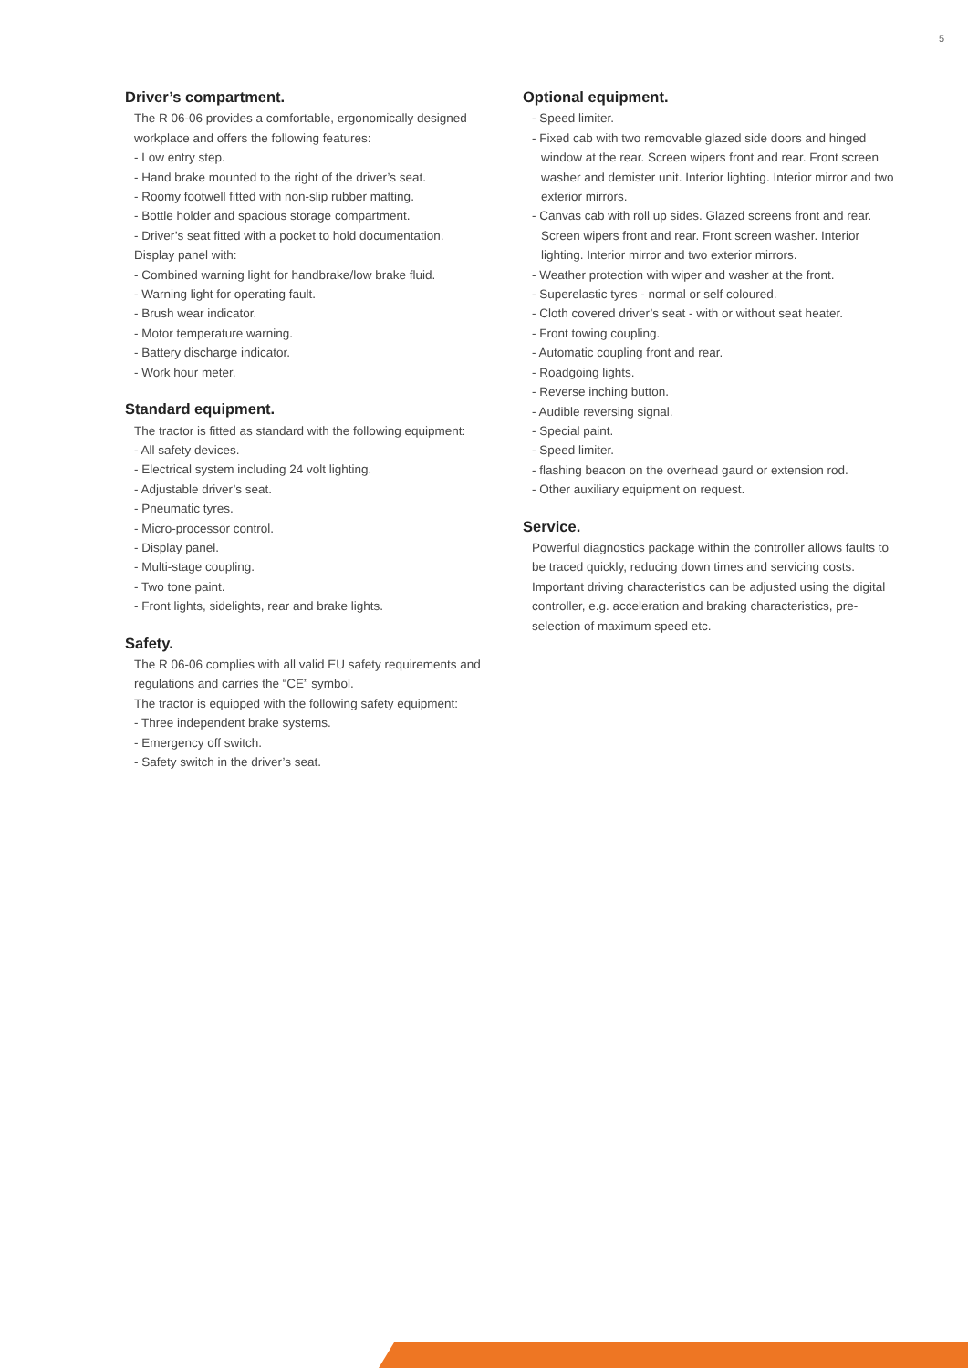5
Driver’s compartment.
The R 06-06 provides a comfortable, ergonomically designed workplace and offers the following features:
- Low entry step.
- Hand brake mounted to the right of the driver’s seat.
- Roomy footwell fitted with non-slip rubber matting.
- Bottle holder and spacious storage compartment.
- Driver’s seat fitted with a pocket to hold documentation.
Display panel with:
- Combined warning light for handbrake/low brake fluid.
- Warning light for operating fault.
- Brush wear indicator.
- Motor temperature warning.
- Battery discharge indicator.
- Work hour meter.
Standard equipment.
The tractor is fitted as standard with the following equipment:
- All safety devices.
- Electrical system including 24 volt lighting.
- Adjustable driver’s seat.
- Pneumatic tyres.
- Micro-processor control.
- Display panel.
- Multi-stage coupling.
- Two tone paint.
- Front lights, sidelights, rear and brake lights.
Safety.
The R 06-06 complies with all valid EU safety requirements and regulations and carries the “CE” symbol.
The tractor is equipped with the following safety equipment:
- Three independent brake systems.
- Emergency off switch.
- Safety switch in the driver’s seat.
Optional equipment.
- Speed limiter.
- Fixed cab with two removable glazed side doors and hinged window at the rear. Screen wipers front and rear. Front screen washer and demister unit. Interior lighting. Interior mirror and two exterior mirrors.
- Canvas cab with roll up sides. Glazed screens front and rear. Screen wipers front and rear. Front screen washer. Interior lighting. Interior mirror and two exterior mirrors.
- Weather protection with wiper and washer at the front.
- Superelastic tyres - normal or self coloured.
- Cloth covered driver’s seat - with or without seat heater.
- Front towing coupling.
- Automatic coupling front and rear.
- Roadgoing lights.
- Reverse inching button.
- Audible reversing signal.
- Special paint.
- Speed limiter.
- flashing beacon on the overhead gaurd or extension rod.
- Other auxiliary equipment on request.
Service.
Powerful diagnostics package within the controller allows faults to be traced quickly, reducing down times and servicing costs. Important driving characteristics can be adjusted using the digital controller, e.g. acceleration and braking characteristics, pre-selection of maximum speed etc.